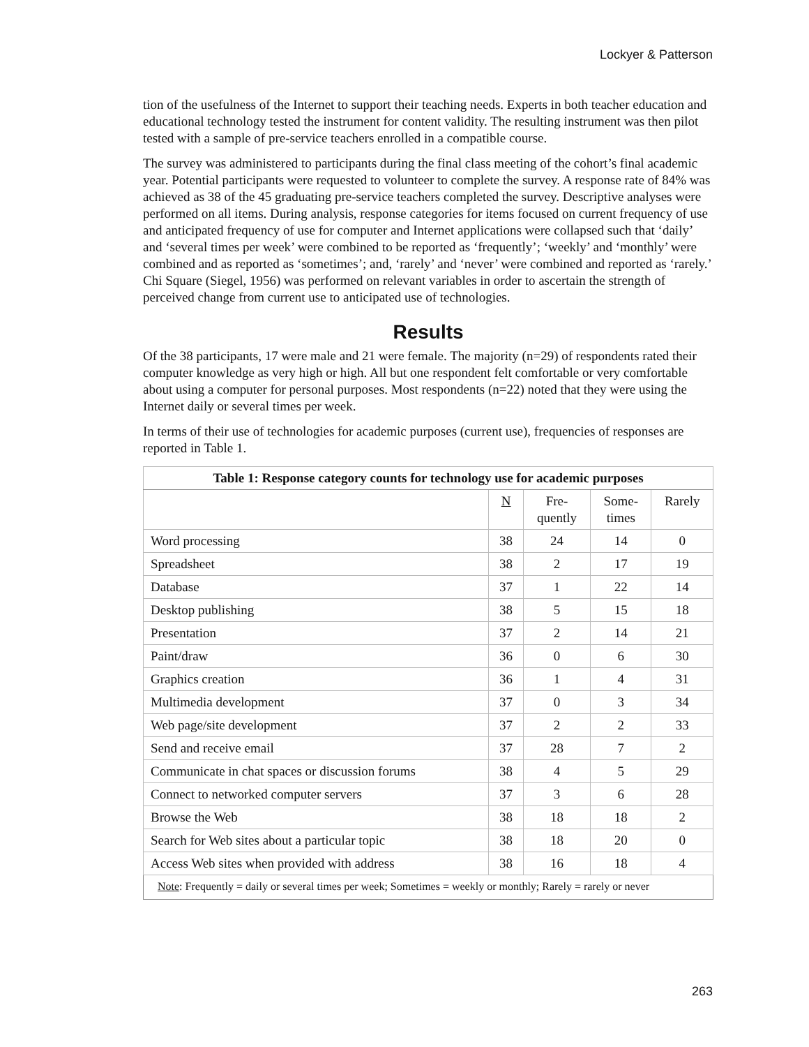Lockyer & Patterson
tion of the usefulness of the Internet to support their teaching needs. Experts in both teacher education and educational technology tested the instrument for content validity. The resulting instrument was then pilot tested with a sample of pre-service teachers enrolled in a compatible course.
The survey was administered to participants during the final class meeting of the cohort’s final academic year. Potential participants were requested to volunteer to complete the survey. A response rate of 84% was achieved as 38 of the 45 graduating pre-service teachers completed the survey. Descriptive analyses were performed on all items. During analysis, response categories for items focused on current frequency of use and anticipated frequency of use for computer and Internet applications were collapsed such that ‘daily’ and ‘several times per week’ were combined to be reported as ‘frequently’; ‘weekly’ and ‘monthly’ were combined and as reported as ‘sometimes’; and, ‘rarely’ and ‘never’ were combined and reported as ‘rarely.’ Chi Square (Siegel, 1956) was performed on relevant variables in order to ascertain the strength of perceived change from current use to anticipated use of technologies.
Results
Of the 38 participants, 17 were male and 21 were female. The majority (n=29) of respondents rated their computer knowledge as very high or high. All but one respondent felt comfortable or very comfortable about using a computer for personal purposes. Most respondents (n=22) noted that they were using the Internet daily or several times per week.
In terms of their use of technologies for academic purposes (current use), frequencies of responses are reported in Table 1.
| Table 1: Response category counts for technology use for academic purposes | | | | |
| --- | --- | --- | --- | --- |
| | N | Fre- quently | Some- times | Rarely |
| Word processing | 38 | 24 | 14 | 0 |
| Spreadsheet | 38 | 2 | 17 | 19 |
| Database | 37 | 1 | 22 | 14 |
| Desktop publishing | 38 | 5 | 15 | 18 |
| Presentation | 37 | 2 | 14 | 21 |
| Paint/draw | 36 | 0 | 6 | 30 |
| Graphics creation | 36 | 1 | 4 | 31 |
| Multimedia development | 37 | 0 | 3 | 34 |
| Web page/site development | 37 | 2 | 2 | 33 |
| Send and receive email | 37 | 28 | 7 | 2 |
| Communicate in chat spaces or discussion forums | 38 | 4 | 5 | 29 |
| Connect to networked computer servers | 37 | 3 | 6 | 28 |
| Browse the Web | 38 | 18 | 18 | 2 |
| Search for Web sites about a particular topic | 38 | 18 | 20 | 0 |
| Access Web sites when provided with address | 38 | 16 | 18 | 4 |
| Note : Frequently = daily or several times per week; Sometimes = weekly or monthly; Rarely = rarely or never | | | | |
263